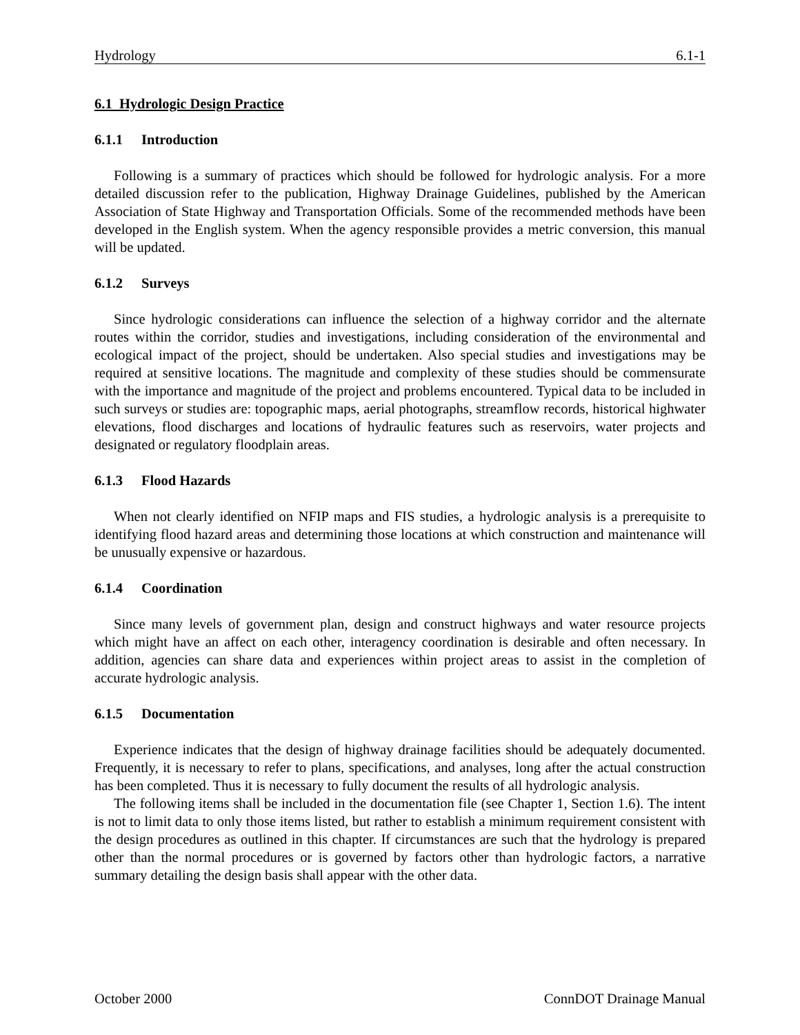Hydrology 6.1-1
6.1 Hydrologic Design Practice
6.1.1 Introduction
Following is a summary of practices which should be followed for hydrologic analysis. For a more detailed discussion refer to the publication, Highway Drainage Guidelines, published by the American Association of State Highway and Transportation Officials. Some of the recommended methods have been developed in the English system. When the agency responsible provides a metric conversion, this manual will be updated.
6.1.2 Surveys
Since hydrologic considerations can influence the selection of a highway corridor and the alternate routes within the corridor, studies and investigations, including consideration of the environmental and ecological impact of the project, should be undertaken. Also special studies and investigations may be required at sensitive locations. The magnitude and complexity of these studies should be commensurate with the importance and magnitude of the project and problems encountered. Typical data to be included in such surveys or studies are: topographic maps, aerial photographs, streamflow records, historical highwater elevations, flood discharges and locations of hydraulic features such as reservoirs, water projects and designated or regulatory floodplain areas.
6.1.3 Flood Hazards
When not clearly identified on NFIP maps and FIS studies, a hydrologic analysis is a prerequisite to identifying flood hazard areas and determining those locations at which construction and maintenance will be unusually expensive or hazardous.
6.1.4 Coordination
Since many levels of government plan, design and construct highways and water resource projects which might have an affect on each other, interagency coordination is desirable and often necessary. In addition, agencies can share data and experiences within project areas to assist in the completion of accurate hydrologic analysis.
6.1.5 Documentation
Experience indicates that the design of highway drainage facilities should be adequately documented. Frequently, it is necessary to refer to plans, specifications, and analyses, long after the actual construction has been completed. Thus it is necessary to fully document the results of all hydrologic analysis.
The following items shall be included in the documentation file (see Chapter 1, Section 1.6). The intent is not to limit data to only those items listed, but rather to establish a minimum requirement consistent with the design procedures as outlined in this chapter. If circumstances are such that the hydrology is prepared other than the normal procedures or is governed by factors other than hydrologic factors, a narrative summary detailing the design basis shall appear with the other data.
October 2000 ConnDOT Drainage Manual